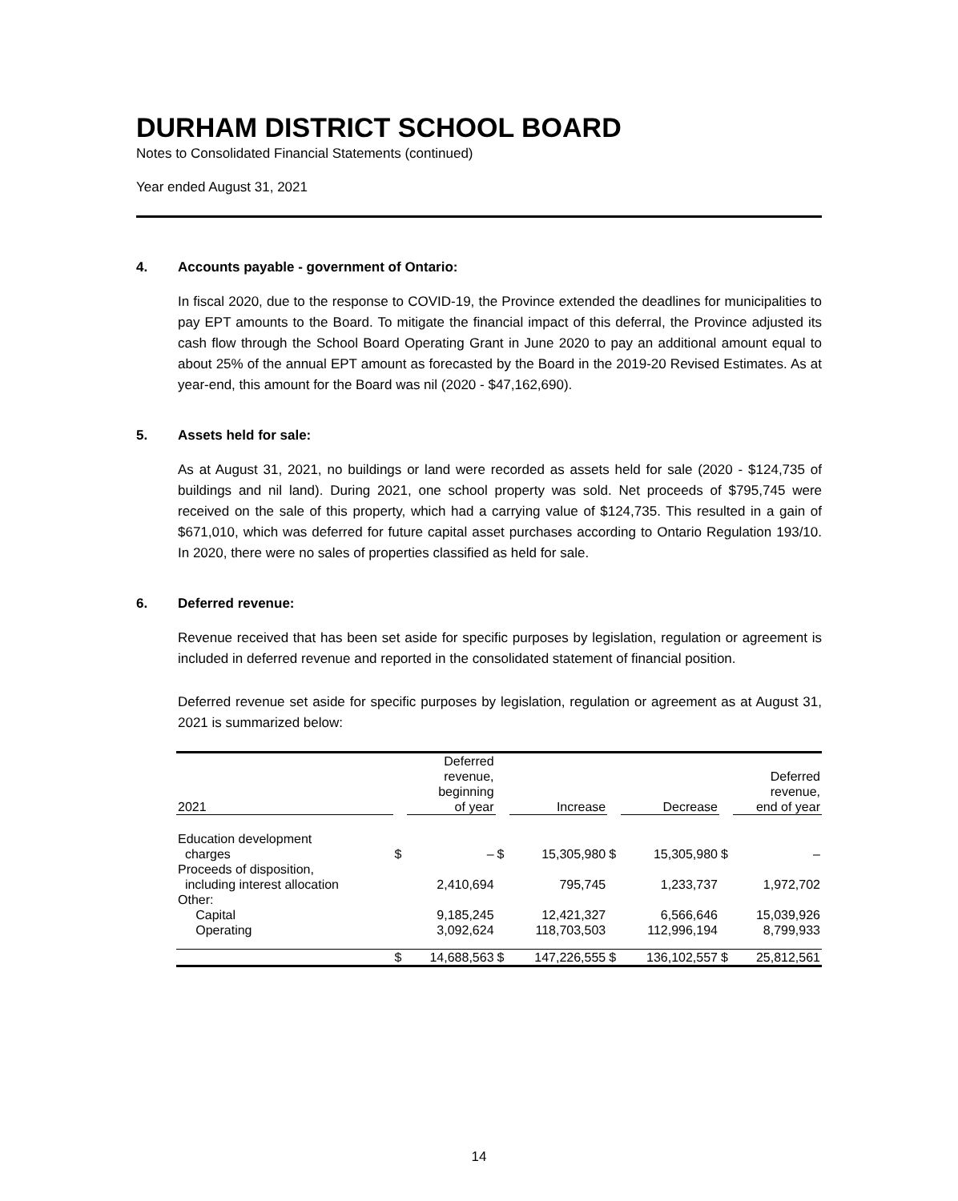DURHAM DISTRICT SCHOOL BOARD
Notes to Consolidated Financial Statements (continued)
Year ended August 31, 2021
4. Accounts payable - government of Ontario:
In fiscal 2020, due to the response to COVID-19, the Province extended the deadlines for municipalities to pay EPT amounts to the Board. To mitigate the financial impact of this deferral, the Province adjusted its cash flow through the School Board Operating Grant in June 2020 to pay an additional amount equal to about 25% of the annual EPT amount as forecasted by the Board in the 2019-20 Revised Estimates. As at year-end, this amount for the Board was nil (2020 - $47,162,690).
5. Assets held for sale:
As at August 31, 2021, no buildings or land were recorded as assets held for sale (2020 - $124,735 of buildings and nil land). During 2021, one school property was sold. Net proceeds of $795,745 were received on the sale of this property, which had a carrying value of $124,735. This resulted in a gain of $671,010, which was deferred for future capital asset purchases according to Ontario Regulation 193/10. In 2020, there were no sales of properties classified as held for sale.
6. Deferred revenue:
Revenue received that has been set aside for specific purposes by legislation, regulation or agreement is included in deferred revenue and reported in the consolidated statement of financial position.
Deferred revenue set aside for specific purposes by legislation, regulation or agreement as at August 31, 2021 is summarized below:
| 2021 | | Deferred revenue, beginning of year | | Increase | | Decrease | | Deferred revenue, end of year |
| --- | --- | --- | --- | --- | --- | --- | --- | --- |
| Education development charges | $ | – | $ | 15,305,980 | $ | 15,305,980 | $ | – |
| Proceeds of disposition, including interest allocation | | 2,410,694 | | 795,745 | | 1,233,737 | | 1,972,702 |
| Other: | | | | | | | | |
| Capital | | 9,185,245 | | 12,421,327 | | 6,566,646 | | 15,039,926 |
| Operating | | 3,092,624 | | 118,703,503 | | 112,996,194 | | 8,799,933 |
| | $ | 14,688,563 | $ | 147,226,555 | $ | 136,102,557 | $ | 25,812,561 |
14